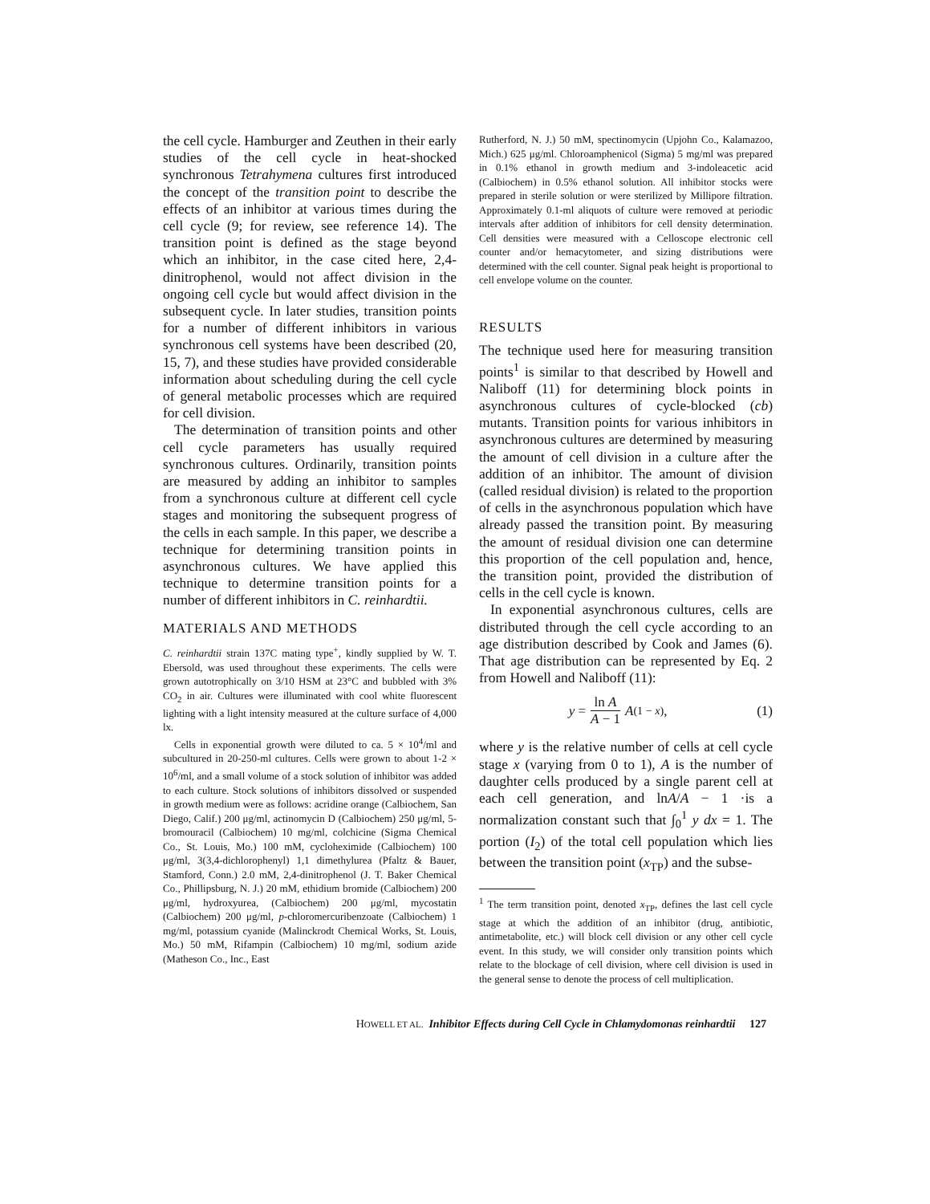the cell cycle. Hamburger and Zeuthen in their early studies of the cell cycle in heat-shocked synchronous Tetrahymena cultures first introduced the concept of the transition point to describe the effects of an inhibitor at various times during the cell cycle (9; for review, see reference 14). The transition point is defined as the stage beyond which an inhibitor, in the case cited here, 2,4-dinitrophenol, would not affect division in the ongoing cell cycle but would affect division in the subsequent cycle. In later studies, transition points for a number of different inhibitors in various synchronous cell systems have been described (20, 15, 7), and these studies have provided considerable information about scheduling during the cell cycle of general metabolic processes which are required for cell division.
The determination of transition points and other cell cycle parameters has usually required synchronous cultures. Ordinarily, transition points are measured by adding an inhibitor to samples from a synchronous culture at different cell cycle stages and monitoring the subsequent progress of the cells in each sample. In this paper, we describe a technique for determining transition points in asynchronous cultures. We have applied this technique to determine transition points for a number of different inhibitors in C. reinhardtii.
MATERIALS AND METHODS
C. reinhardtii strain 137C mating type<sup>+</sup>, kindly supplied by W. T. Ebersold, was used throughout these experiments. The cells were grown autotrophically on 3/10 HSM at 23°C and bubbled with 3% CO<sub>2</sub> in air. Cultures were illuminated with cool white fluorescent lighting with a light intensity measured at the culture surface of 4,000 lx.
Cells in exponential growth were diluted to ca. 5 × 10<sup>4</sup>/ml and subcultured in 20-250-ml cultures. Cells were grown to about 1-2 × 10<sup>6</sup>/ml, and a small volume of a stock solution of inhibitor was added to each culture. Stock solutions of inhibitors dissolved or suspended in growth medium were as follows: acridine orange (Calbiochem, San Diego, Calif.) 200 μg/ml, actinomycin D (Calbiochem) 250 μg/ml, 5-bromouracil (Calbiochem) 10 mg/ml, colchicine (Sigma Chemical Co., St. Louis, Mo.) 100 mM, cycloheximide (Calbiochem) 100 μg/ml, 3(3,4-dichlorophenyl) 1,1 dimethylurea (Pfaltz & Bauer, Stamford, Conn.) 2.0 mM, 2,4-dinitrophenol (J. T. Baker Chemical Co., Phillipsburg, N. J.) 20 mM, ethidium bromide (Calbiochem) 200 μg/ml, hydroxyurea, (Calbiochem) 200 μg/ml, mycostatin (Calbiochem) 200 μg/ml, p-chloromercuribenzoate (Calbiochem) 1 mg/ml, potassium cyanide (Malinckrodt Chemical Works, St. Louis, Mo.) 50 mM, Rifampin (Calbiochem) 10 mg/ml, sodium azide (Matheson Co., Inc., East
Rutherford, N. J.) 50 mM, spectinomycin (Upjohn Co., Kalamazoo, Mich.) 625 μg/ml. Chloroamphenicol (Sigma) 5 mg/ml was prepared in 0.1% ethanol in growth medium and 3-indoleacetic acid (Calbiochem) in 0.5% ethanol solution. All inhibitor stocks were prepared in sterile solution or were sterilized by Millipore filtration. Approximately 0.1-ml aliquots of culture were removed at periodic intervals after addition of inhibitors for cell density determination. Cell densities were measured with a Celloscope electronic cell counter and/or hemacytometer, and sizing distributions were determined with the cell counter. Signal peak height is proportional to cell envelope volume on the counter.
RESULTS
The technique used here for measuring transition points<sup>1</sup> is similar to that described by Howell and Naliboff (11) for determining block points in asynchronous cultures of cycle-blocked (cb) mutants. Transition points for various inhibitors in asynchronous cultures are determined by measuring the amount of cell division in a culture after the addition of an inhibitor. The amount of division (called residual division) is related to the proportion of cells in the asynchronous population which have already passed the transition point. By measuring the amount of residual division one can determine this proportion of the cell population and, hence, the transition point, provided the distribution of cells in the cell cycle is known.
In exponential asynchronous cultures, cells are distributed through the cell cycle according to an age distribution described by Cook and James (6). That age distribution can be represented by Eq. 2 from Howell and Naliboff (11):
y = ln A A − 1 A<sup>(1 − x)</sup>, (1)
where y is the relative number of cells at cell cycle stage x (varying from 0 to 1), A is the number of daughter cells produced by a single parent cell at each cell generation, and lnA/A − 1 ·is a normalization constant such that ∫<sub>0</sub><sup>1</sup> y dx = 1. The portion (I<sub>2</sub>) of the total cell population which lies between the transition point (x<sub>TP</sub>) and the subse-
<sup>1</sup> The term transition point, denoted x<sub>TP</sub>, defines the last cell cycle stage at which the addition of an inhibitor (drug, antibiotic, antimetabolite, etc.) will block cell division or any other cell cycle event. In this study, we will consider only transition points which relate to the blockage of cell division, where cell division is used in the general sense to denote the process of cell multiplication.
HOWELL ET AL. Inhibitor Effects during Cell Cycle in Chlamydomonas reinhardtii 127